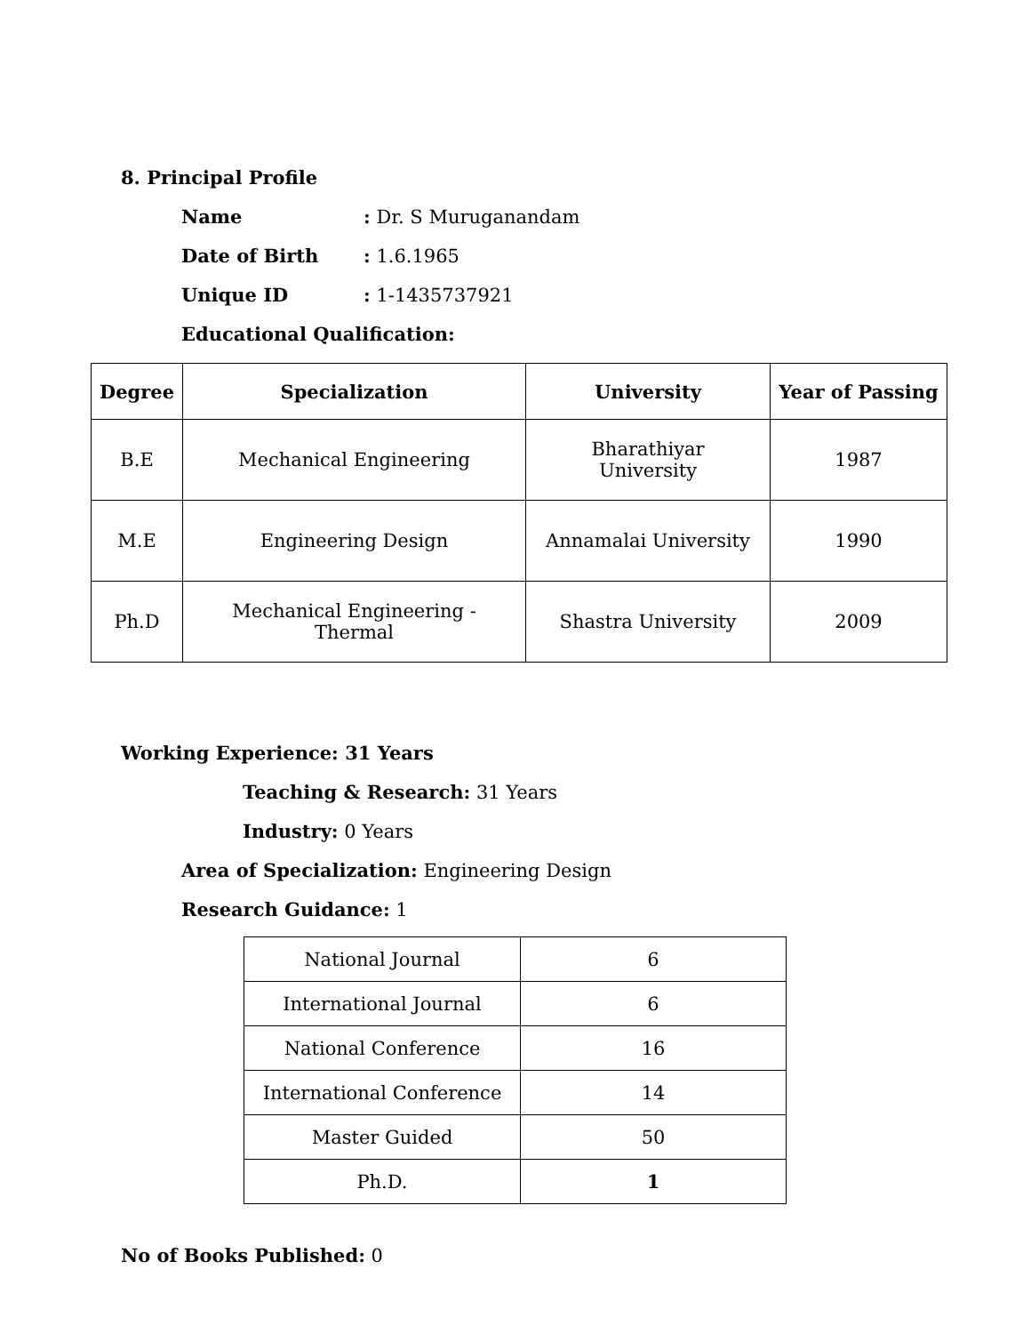8. Principal Profile
Name: Dr. S Muruganandam
Date of Birth: 1.6.1965
Unique ID: 1-1435737921
Educational Qualification:
| Degree | Specialization | University | Year of Passing |
| --- | --- | --- | --- |
| B.E | Mechanical Engineering | Bharathiyar University | 1987 |
| M.E | Engineering Design | Annamalai University | 1990 |
| Ph.D | Mechanical Engineering - Thermal | Shastra University | 2009 |
Working Experience: 31 Years
Teaching & Research: 31 Years
Industry: 0 Years
Area of Specialization: Engineering Design
Research Guidance: 1
| National Journal | 6 |
| International Journal | 6 |
| National Conference | 16 |
| International Conference | 14 |
| Master Guided | 50 |
| Ph.D. | 1 |
No of Books Published: 0